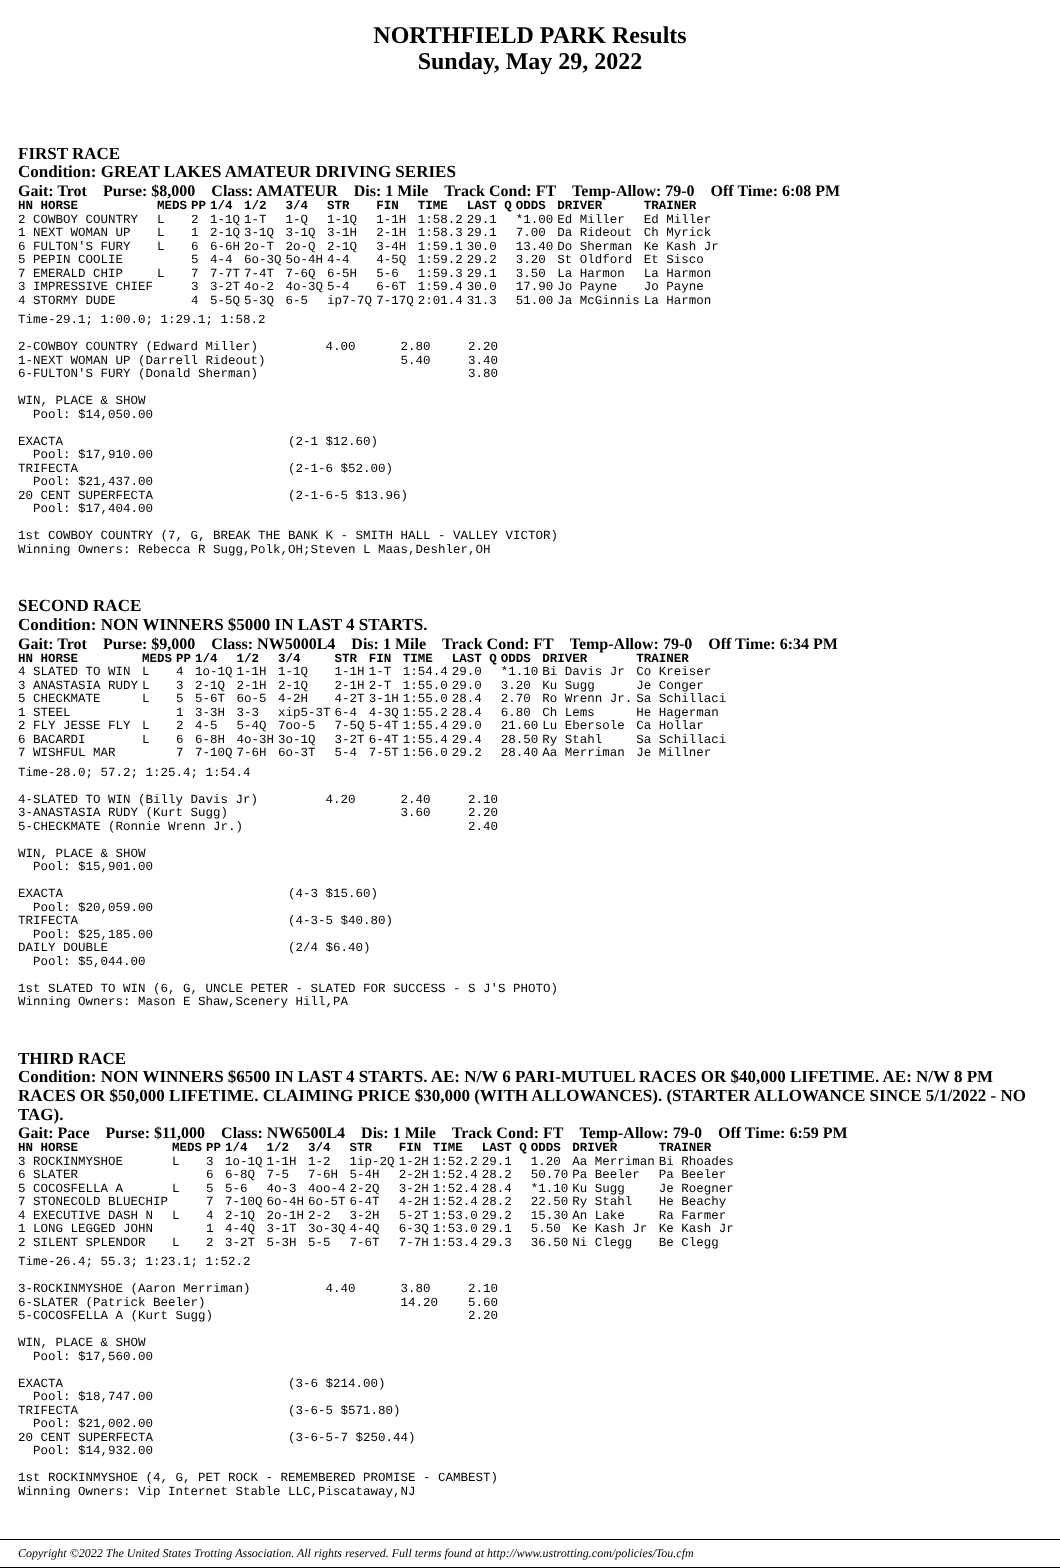NORTHFIELD PARK Results
Sunday, May 29, 2022
FIRST RACE
Condition: GREAT LAKES AMATEUR DRIVING SERIES
Gait: Trot Purse: $8,000 Class: AMATEUR Dis: 1 Mile Track Cond: FT Temp-Allow: 79-0 Off Time: 6:08 PM
| HN HORSE | MEDS | PP | 1/4 | 1/2 | 3/4 | STR | FIN | TIME | LAST Q | ODDS | DRIVER | TRAINER |
| --- | --- | --- | --- | --- | --- | --- | --- | --- | --- | --- | --- | --- |
| 2 COWBOY COUNTRY | L | 2 | 1-1Q | 1-T | 1-Q | 1-1Q | 1-1H | 1:58.2 | 29.1 | *1.00 | Ed Miller | Ed Miller |
| 1 NEXT WOMAN UP | L | 1 | 2-1Q | 3-1Q | 3-1Q | 3-1H | 2-1H | 1:58.3 | 29.1 | 7.00 | Da Rideout | Ch Myrick |
| 6 FULTON'S FURY | L | 6 | 6-6H | 2o-T | 2o-Q | 2-1Q | 3-4H | 1:59.1 | 30.0 | 13.40 | Do Sherman | Ke Kash Jr |
| 5 PEPIN COOLIE | | 5 | 4-4 | 6o-3Q | 5o-4H | 4-4 | 4-5Q | 1:59.2 | 29.2 | 3.20 | St Oldford | Et Sisco |
| 7 EMERALD CHIP | L | 7 | 7-7T | 7-4T | 7-6Q | 6-5H | 5-6 | 1:59.3 | 29.1 | 3.50 | La Harmon | La Harmon |
| 3 IMPRESSIVE CHIEF | | 3 | 3-2T | 4o-2 | 4o-3Q | 5-4 | 6-6T | 1:59.4 | 30.0 | 17.90 | Jo Payne | Jo Payne |
| 4 STORMY DUDE | | 4 | 5-5Q | 5-3Q | 6-5 | ip7-7Q | 7-17Q | 2:01.4 | 31.3 | 51.00 | Ja McGinnis | La Harmon |
Time-29.1; 1:00.0; 1:29.1; 1:58.2

2-COWBOY COUNTRY (Edward Miller)         4.00      2.80     2.20
1-NEXT WOMAN UP (Darrell Rideout)                  5.40     3.40
6-FULTON'S FURY (Donald Sherman)                            3.80

WIN, PLACE & SHOW
  Pool: $14,050.00

EXACTA                              (2-1 $12.60)
  Pool: $17,910.00
TRIFECTA                            (2-1-6 $52.00)
  Pool: $21,437.00
20 CENT SUPERFECTA                  (2-1-6-5 $13.96)
  Pool: $17,404.00

1st COWBOY COUNTRY (7, G, BREAK THE BANK K - SMITH HALL - VALLEY VICTOR)
Winning Owners: Rebecca R Sugg,Polk,OH;Steven L Maas,Deshler,OH
SECOND RACE
Condition: NON WINNERS $5000 IN LAST 4 STARTS.
Gait: Trot Purse: $9,000 Class: NW5000L4 Dis: 1 Mile Track Cond: FT Temp-Allow: 79-0 Off Time: 6:34 PM
| HN HORSE | MEDS | PP | 1/4 | 1/2 | 3/4 | STR | FIN | TIME | LAST Q | ODDS | DRIVER | TRAINER |
| --- | --- | --- | --- | --- | --- | --- | --- | --- | --- | --- | --- | --- |
| 4 SLATED TO WIN | L | 4 | 1o-1Q | 1-1H | 1-1Q | 1-1H | 1-T | 1:54.4 | 29.0 | *1.10 | Bi Davis Jr | Co Kreiser |
| 3 ANASTASIA RUDY | L | 3 | 2-1Q | 2-1H | 2-1Q | 2-1H | 2-T | 1:55.0 | 29.0 | 3.20 | Ku Sugg | Je Conger |
| 5 CHECKMATE | L | 5 | 5-6T | 6o-5 | 4-2H | 4-2T | 3-1H | 1:55.0 | 28.4 | 2.70 | Ro Wrenn Jr. | Sa Schillaci |
| 1 STEEL | | 1 | 3-3H | 3-3 | xip5-3T | 6-4 | 4-3Q | 1:55.2 | 28.4 | 6.80 | Ch Lems | He Hagerman |
| 2 FLY JESSE FLY | L | 2 | 4-5 | 5-4Q | 7oo-5 | 7-5Q | 5-4T | 1:55.4 | 29.0 | 21.60 | Lu Ebersole | Ca Hollar |
| 6 BACARDI | L | 6 | 6-8H | 4o-3H | 3o-1Q | 3-2T | 6-4T | 1:55.4 | 29.4 | 28.50 | Ry Stahl | Sa Schillaci |
| 7 WISHFUL MAR | | 7 | 7-10Q | 7-6H | 6o-3T | 5-4 | 7-5T | 1:56.0 | 29.2 | 28.40 | Aa Merriman | Je Millner |
Time-28.0; 57.2; 1:25.4; 1:54.4

4-SLATED TO WIN (Billy Davis Jr)         4.20      2.40     2.10
3-ANASTASIA RUDY (Kurt Sugg)                       3.60     2.20
5-CHECKMATE (Ronnie Wrenn Jr.)                              2.40

WIN, PLACE & SHOW
  Pool: $15,901.00

EXACTA                              (4-3 $15.60)
  Pool: $20,059.00
TRIFECTA                            (4-3-5 $40.80)
  Pool: $25,185.00
DAILY DOUBLE                        (2/4 $6.40)
  Pool: $5,044.00

1st SLATED TO WIN (6, G, UNCLE PETER - SLATED FOR SUCCESS - S J'S PHOTO)
Winning Owners: Mason E Shaw,Scenery Hill,PA
THIRD RACE
Condition: NON WINNERS $6500 IN LAST 4 STARTS. AE: N/W 6 PARI-MUTUEL RACES OR $40,000 LIFETIME. AE: N/W 8 PM RACES OR $50,000 LIFETIME. CLAIMING PRICE $30,000 (WITH ALLOWANCES). (STARTER ALLOWANCE SINCE 5/1/2022 - NO TAG).
Gait: Pace Purse: $11,000 Class: NW6500L4 Dis: 1 Mile Track Cond: FT Temp-Allow: 79-0 Off Time: 6:59 PM
| HN HORSE | MEDS | PP | 1/4 | 1/2 | 3/4 | STR | FIN | TIME | LAST Q | ODDS | DRIVER | TRAINER |
| --- | --- | --- | --- | --- | --- | --- | --- | --- | --- | --- | --- | --- |
| 3 ROCKINMYSHOE | L | 3 | 1o-1Q | 1-1H | 1-2 | 1ip-2Q | 1-2H | 1:52.2 | 29.1 | 1.20 | Aa Merriman | Bi Rhoades |
| 6 SLATER | | 6 | 6-8Q | 7-5 | 7-6H | 5-4H | 2-2H | 1:52.4 | 28.2 | 50.70 | Pa Beeler | Pa Beeler |
| 5 COCOSFELLA A | L | 5 | 5-6 | 4o-3 | 4oo-4 | 2-2Q | 3-2H | 1:52.4 | 28.4 | *1.10 | Ku Sugg | Je Roegner |
| 7 STONECOLD BLUECHIP | | 7 | 7-10Q | 6o-4H | 6o-5T | 6-4T | 4-2H | 1:52.4 | 28.2 | 22.50 | Ry Stahl | He Beachy |
| 4 EXECUTIVE DASH N | L | 4 | 2-1Q | 2o-1H | 2-2 | 3-2H | 5-2T | 1:53.0 | 29.2 | 15.30 | An Lake | Ra Farmer |
| 1 LONG LEGGED JOHN | | 1 | 4-4Q | 3-1T | 3o-3Q | 4-4Q | 6-3Q | 1:53.0 | 29.1 | 5.50 | Ke Kash Jr | Ke Kash Jr |
| 2 SILENT SPLENDOR | L | 2 | 3-2T | 5-3H | 5-5 | 7-6T | 7-7H | 1:53.4 | 29.3 | 36.50 | Ni Clegg | Be Clegg |
Time-26.4; 55.3; 1:23.1; 1:52.2

3-ROCKINMYSHOE (Aaron Merriman)          4.40      3.80     2.10
6-SLATER (Patrick Beeler)                          14.20    5.60
5-COCOSFELLA A (Kurt Sugg)                                  2.20

WIN, PLACE & SHOW
  Pool: $17,560.00

EXACTA                              (3-6 $214.00)
  Pool: $18,747.00
TRIFECTA                            (3-6-5 $571.80)
  Pool: $21,002.00
20 CENT SUPERFECTA                  (3-6-5-7 $250.44)
  Pool: $14,932.00

1st ROCKINMYSHOE (4, G, PET ROCK - REMEMBERED PROMISE - CAMBEST)
Winning Owners: Vip Internet Stable LLC,Piscataway,NJ
Copyright ©2022 The United States Trotting Association. All rights reserved. Full terms found at http://www.ustrotting.com/policies/Tou.cfm